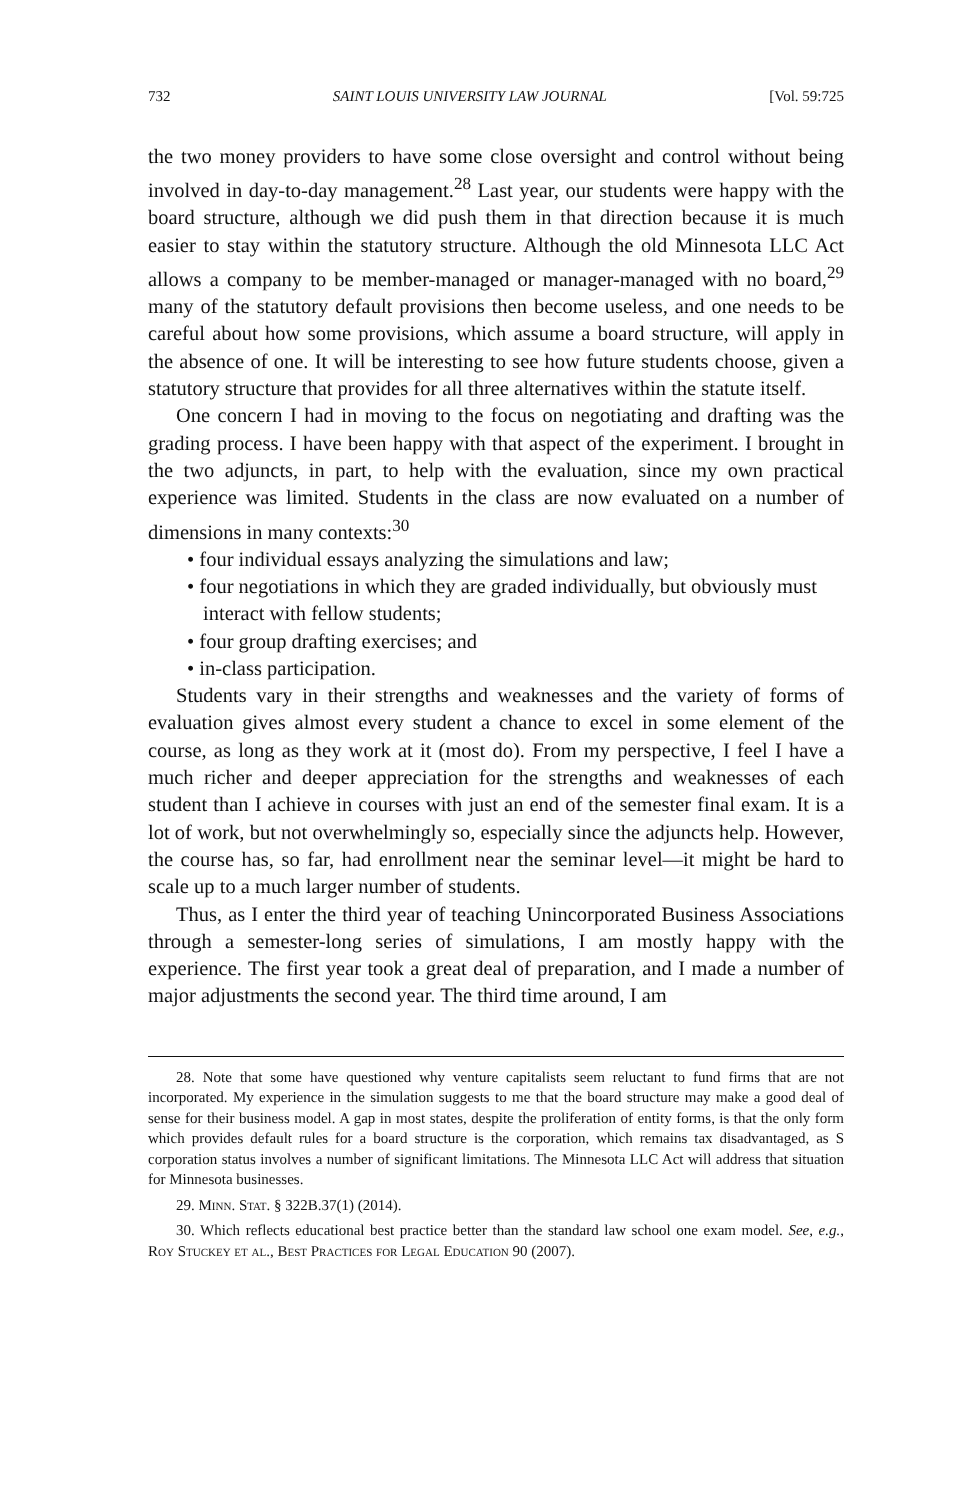732 SAINT LOUIS UNIVERSITY LAW JOURNAL [Vol. 59:725
the two money providers to have some close oversight and control without being involved in day-to-day management.<sup>28</sup> Last year, our students were happy with the board structure, although we did push them in that direction because it is much easier to stay within the statutory structure. Although the old Minnesota LLC Act allows a company to be member-managed or manager-managed with no board,<sup>29</sup> many of the statutory default provisions then become useless, and one needs to be careful about how some provisions, which assume a board structure, will apply in the absence of one. It will be interesting to see how future students choose, given a statutory structure that provides for all three alternatives within the statute itself.
One concern I had in moving to the focus on negotiating and drafting was the grading process. I have been happy with that aspect of the experiment. I brought in the two adjuncts, in part, to help with the evaluation, since my own practical experience was limited. Students in the class are now evaluated on a number of dimensions in many contexts:<sup>30</sup>
• four individual essays analyzing the simulations and law;
• four negotiations in which they are graded individually, but obviously must interact with fellow students;
• four group drafting exercises; and
• in-class participation.
Students vary in their strengths and weaknesses and the variety of forms of evaluation gives almost every student a chance to excel in some element of the course, as long as they work at it (most do). From my perspective, I feel I have a much richer and deeper appreciation for the strengths and weaknesses of each student than I achieve in courses with just an end of the semester final exam. It is a lot of work, but not overwhelmingly so, especially since the adjuncts help. However, the course has, so far, had enrollment near the seminar level—it might be hard to scale up to a much larger number of students.
Thus, as I enter the third year of teaching Unincorporated Business Associations through a semester-long series of simulations, I am mostly happy with the experience. The first year took a great deal of preparation, and I made a number of major adjustments the second year. The third time around, I am
28. Note that some have questioned why venture capitalists seem reluctant to fund firms that are not incorporated. My experience in the simulation suggests to me that the board structure may make a good deal of sense for their business model. A gap in most states, despite the proliferation of entity forms, is that the only form which provides default rules for a board structure is the corporation, which remains tax disadvantaged, as S corporation status involves a number of significant limitations. The Minnesota LLC Act will address that situation for Minnesota businesses.
29. Minn. Stat. § 322B.37(1) (2014).
30. Which reflects educational best practice better than the standard law school one exam model. See, e.g., Roy Stuckey et al., Best Practices for Legal Education 90 (2007).